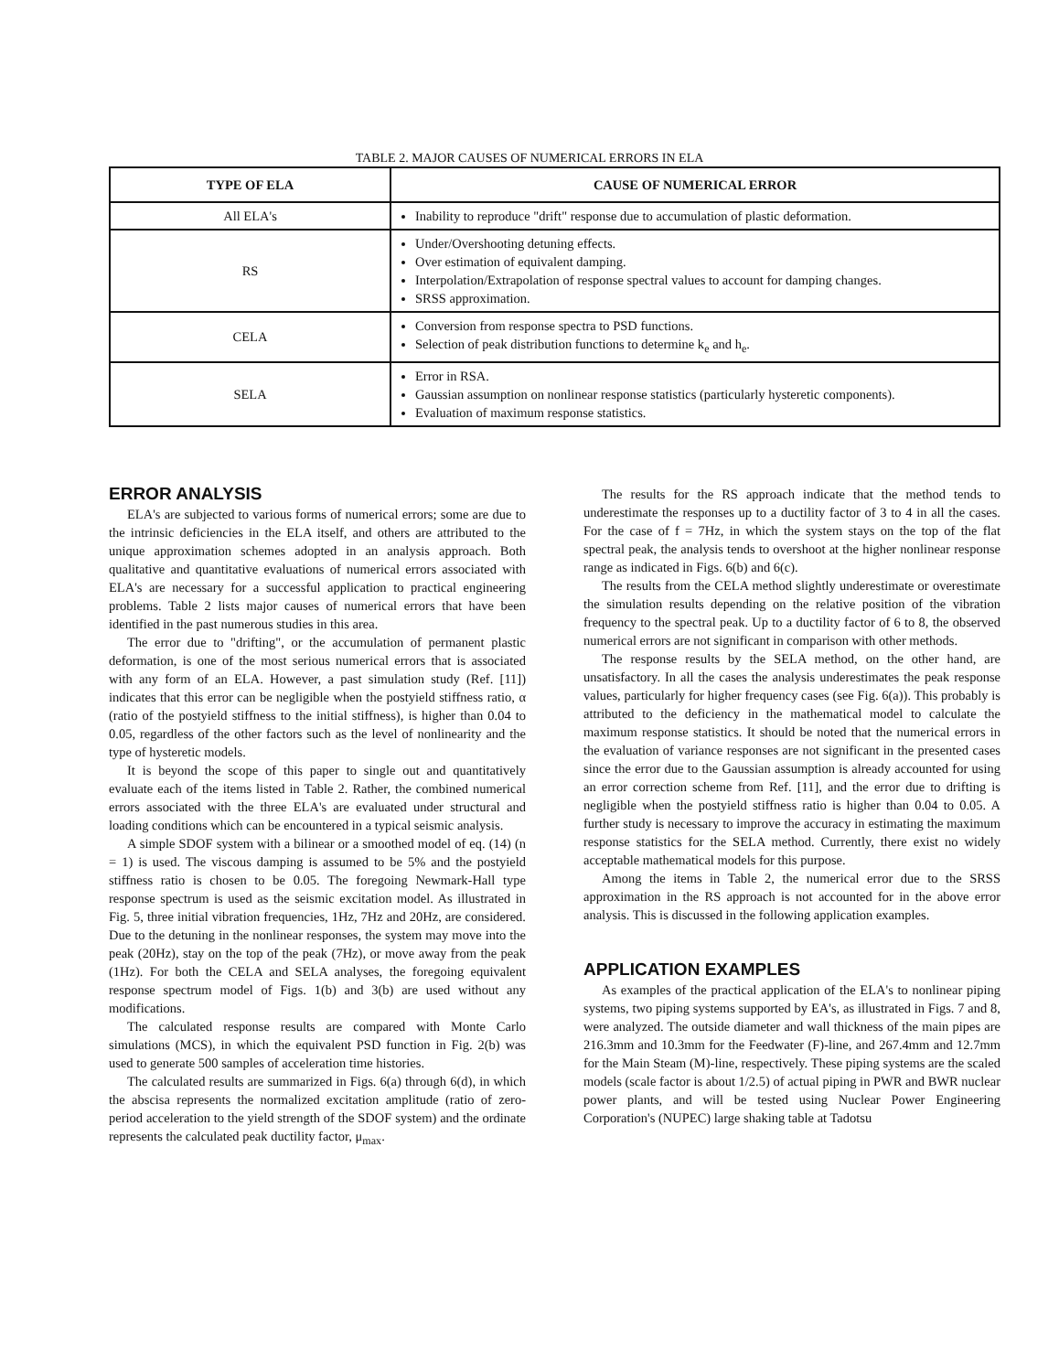TABLE 2. MAJOR CAUSES OF NUMERICAL ERRORS IN ELA
| TYPE OF ELA | CAUSE OF NUMERICAL ERROR |
| --- | --- |
| All ELA's | Inability to reproduce "drift" response due to accumulation of plastic deformation. |
| RS | Under/Overshooting detuning effects. Over estimation of equivalent damping. Interpolation/Extrapolation of response spectral values to account for damping changes. SRSS approximation. |
| CELA | Conversion from response spectra to PSD functions. Selection of peak distribution functions to determine k<sub>e</sub> and h<sub>e</sub>. |
| SELA | Error in RSA. Gaussian assumption on nonlinear response statistics (particularly hysteretic components). Evaluation of maximum response statistics. |
ERROR ANALYSIS
ELA's are subjected to various forms of numerical errors; some are due to the intrinsic deficiencies in the ELA itself, and others are attributed to the unique approximation schemes adopted in an analysis approach. Both qualitative and quantitative evaluations of numerical errors associated with ELA's are necessary for a successful application to practical engineering problems. Table 2 lists major causes of numerical errors that have been identified in the past numerous studies in this area.
The error due to "drifting", or the accumulation of permanent plastic deformation, is one of the most serious numerical errors that is associated with any form of an ELA. However, a past simulation study (Ref. [11]) indicates that this error can be negligible when the postyield stiffness ratio, α (ratio of the postyield stiffness to the initial stiffness), is higher than 0.04 to 0.05, regardless of the other factors such as the level of nonlinearity and the type of hysteretic models.
It is beyond the scope of this paper to single out and quantitatively evaluate each of the items listed in Table 2. Rather, the combined numerical errors associated with the three ELA's are evaluated under structural and loading conditions which can be encountered in a typical seismic analysis.
A simple SDOF system with a bilinear or a smoothed model of eq. (14) (n = 1) is used. The viscous damping is assumed to be 5% and the postyield stiffness ratio is chosen to be 0.05. The foregoing Newmark-Hall type response spectrum is used as the seismic excitation model. As illustrated in Fig. 5, three initial vibration frequencies, 1Hz, 7Hz and 20Hz, are considered. Due to the detuning in the nonlinear responses, the system may move into the peak (20Hz), stay on the top of the peak (7Hz), or move away from the peak (1Hz). For both the CELA and SELA analyses, the foregoing equivalent response spectrum model of Figs. 1(b) and 3(b) are used without any modifications.
The calculated response results are compared with Monte Carlo simulations (MCS), in which the equivalent PSD function in Fig. 2(b) was used to generate 500 samples of acceleration time histories.
The calculated results are summarized in Figs. 6(a) through 6(d), in which the abscisa represents the normalized excitation amplitude (ratio of zero-period acceleration to the yield strength of the SDOF system) and the ordinate represents the calculated peak ductility factor, μ<sub>max</sub>.
The results for the RS approach indicate that the method tends to underestimate the responses up to a ductility factor of 3 to 4 in all the cases. For the case of f = 7Hz, in which the system stays on the top of the flat spectral peak, the analysis tends to overshoot at the higher nonlinear response range as indicated in Figs. 6(b) and 6(c).
The results from the CELA method slightly underestimate or overestimate the simulation results depending on the relative position of the vibration frequency to the spectral peak. Up to a ductility factor of 6 to 8, the observed numerical errors are not significant in comparison with other methods.
The response results by the SELA method, on the other hand, are unsatisfactory. In all the cases the analysis underestimates the peak response values, particularly for higher frequency cases (see Fig. 6(a)). This probably is attributed to the deficiency in the mathematical model to calculate the maximum response statistics. It should be noted that the numerical errors in the evaluation of variance responses are not significant in the presented cases since the error due to the Gaussian assumption is already accounted for using an error correction scheme from Ref. [11], and the error due to drifting is negligible when the postyield stiffness ratio is higher than 0.04 to 0.05. A further study is necessary to improve the accuracy in estimating the maximum response statistics for the SELA method. Currently, there exist no widely acceptable mathematical models for this purpose.
Among the items in Table 2, the numerical error due to the SRSS approximation in the RS approach is not accounted for in the above error analysis. This is discussed in the following application examples.
APPLICATION EXAMPLES
As examples of the practical application of the ELA's to nonlinear piping systems, two piping systems supported by EA's, as illustrated in Figs. 7 and 8, were analyzed. The outside diameter and wall thickness of the main pipes are 216.3mm and 10.3mm for the Feedwater (F)-line, and 267.4mm and 12.7mm for the Main Steam (M)-line, respectively. These piping systems are the scaled models (scale factor is about 1/2.5) of actual piping in PWR and BWR nuclear power plants, and will be tested using Nuclear Power Engineering Corporation's (NUPEC) large shaking table at Tadotsu